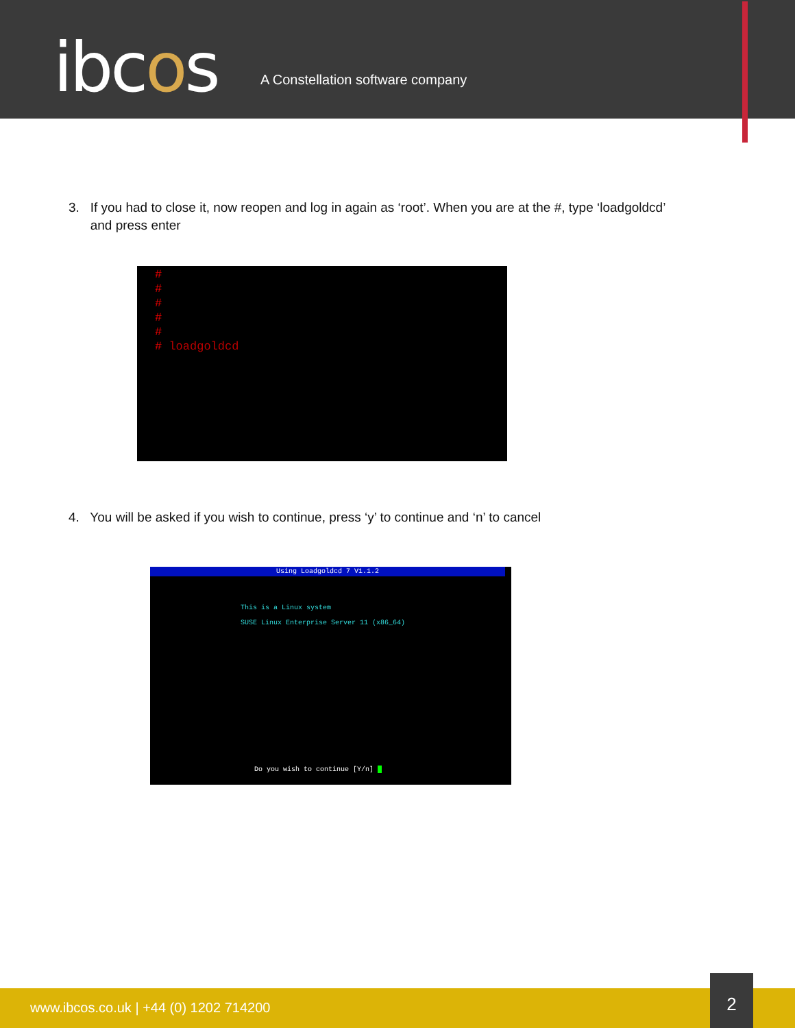ibcos
A Constellation software company
3. If you had to close it, now reopen and log in again as ‘root’. When you are at the #, type ‘loadgoldcd’
and press enter
#
#
#
#
#
# loadgoldcd
4. You will be asked if you wish to continue, press ‘y’ to continue and ‘n’ to cancel
Using Loadgoldcd 7 V1.1.2
This is a Linux system
SUSE Linux Enterprise Server 11 (x86_64)
Do you wish to continue [Y/n]
www.ibcos.co.uk | +44 (0) 1202 714200
2